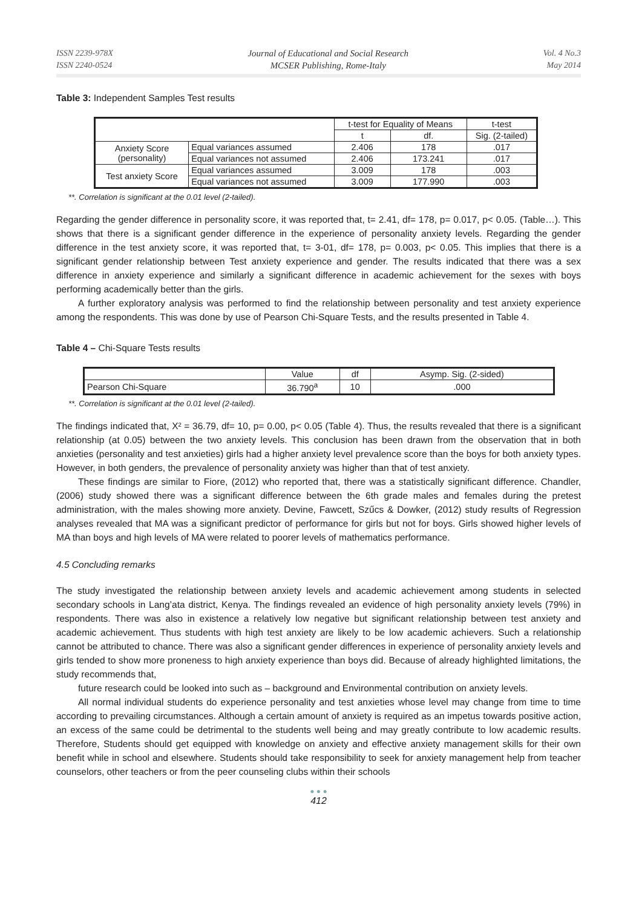ISSN 2239-978X
ISSN 2240-0524
Journal of Educational and Social Research
MCSER Publishing, Rome-Italy
Vol. 4 No.3
May 2014
Table 3: Independent Samples Test results
| | | t-test for Equality of Means | | t-test |
| --- | --- | --- | --- | --- |
| | | t | df. | Sig. (2-tailed) |
| Anxiety Score (personality) | Equal variances assumed | 2.406 | 178 | .017 |
| | Equal variances not assumed | 2.406 | 173.241 | .017 |
| Test anxiety Score | Equal variances assumed | 3.009 | 178 | .003 |
| | Equal variances not assumed | 3.009 | 177.990 | .003 |
**. Correlation is significant at the 0.01 level (2-tailed).
Regarding the gender difference in personality score, it was reported that, t= 2.41, df= 178, p= 0.017, p< 0.05. (Table…). This shows that there is a significant gender difference in the experience of personality anxiety levels. Regarding the gender difference in the test anxiety score, it was reported that, t= 3-01, df= 178, p= 0.003, p< 0.05. This implies that there is a significant gender relationship between Test anxiety experience and gender. The results indicated that there was a sex difference in anxiety experience and similarly a significant difference in academic achievement for the sexes with boys performing academically better than the girls.
A further exploratory analysis was performed to find the relationship between personality and test anxiety experience among the respondents. This was done by use of Pearson Chi-Square Tests, and the results presented in Table 4.
Table 4 – Chi-Square Tests results
| | Value | df | Asymp. Sig. (2-sided) |
| Pearson Chi-Square | 36.790<sup>a</sup> | 10 | .000 |
**. Correlation is significant at the 0.01 level (2-tailed).
The findings indicated that, X² = 36.79, df= 10, p= 0.00, p< 0.05 (Table 4). Thus, the results revealed that there is a significant relationship (at 0.05) between the two anxiety levels. This conclusion has been drawn from the observation that in both anxieties (personality and test anxieties) girls had a higher anxiety level prevalence score than the boys for both anxiety types. However, in both genders, the prevalence of personality anxiety was higher than that of test anxiety.
These findings are similar to Fiore, (2012) who reported that, there was a statistically significant difference. Chandler, (2006) study showed there was a significant difference between the 6th grade males and females during the pretest administration, with the males showing more anxiety. Devine, Fawcett, Szűcs & Dowker, (2012) study results of Regression analyses revealed that MA was a significant predictor of performance for girls but not for boys. Girls showed higher levels of MA than boys and high levels of MA were related to poorer levels of mathematics performance.
4.5 Concluding remarks
The study investigated the relationship between anxiety levels and academic achievement among students in selected secondary schools in Lang’ata district, Kenya. The findings revealed an evidence of high personality anxiety levels (79%) in respondents. There was also in existence a relatively low negative but significant relationship between test anxiety and academic achievement. Thus students with high test anxiety are likely to be low academic achievers. Such a relationship cannot be attributed to chance. There was also a significant gender differences in experience of personality anxiety levels and girls tended to show more proneness to high anxiety experience than boys did. Because of already highlighted limitations, the study recommends that,
future research could be looked into such as – background and Environmental contribution on anxiety levels.
All normal individual students do experience personality and test anxieties whose level may change from time to time according to prevailing circumstances. Although a certain amount of anxiety is required as an impetus towards positive action, an excess of the same could be detrimental to the students well being and may greatly contribute to low academic results. Therefore, Students should get equipped with knowledge on anxiety and effective anxiety management skills for their own benefit while in school and elsewhere. Students should take responsibility to seek for anxiety management help from teacher counselors, other teachers or from the peer counseling clubs within their schools
● ● ●
412